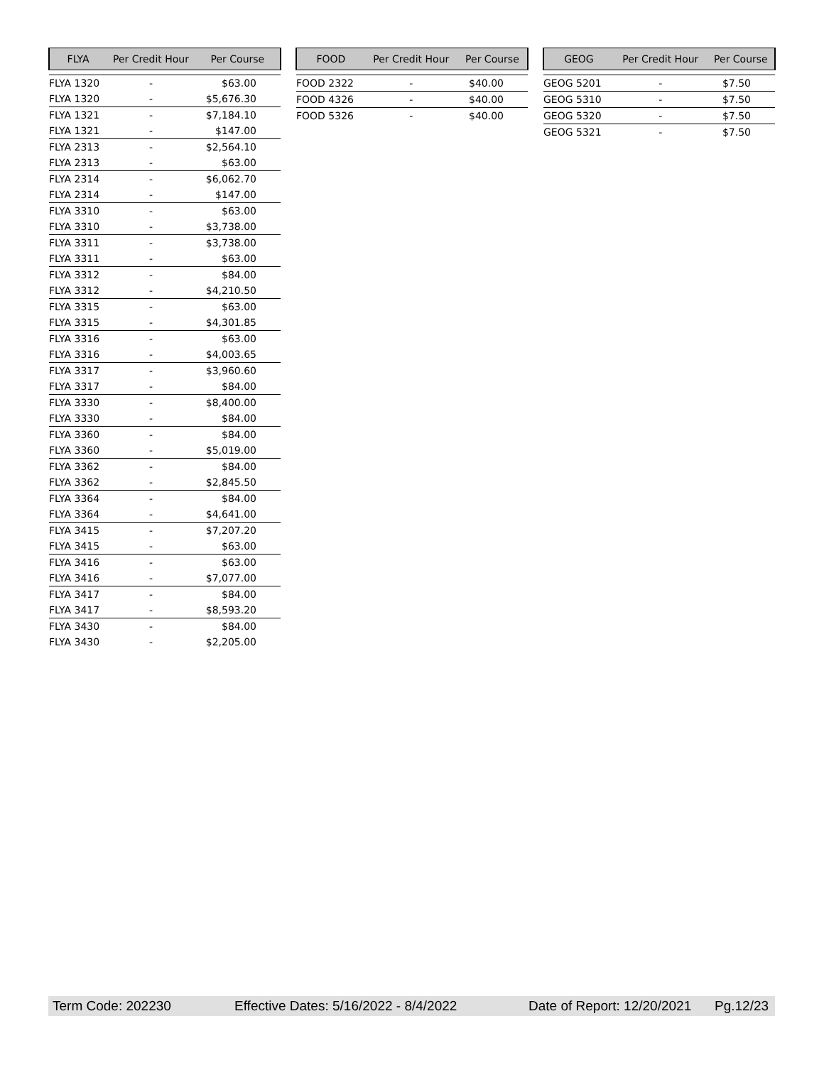| FLYA | Per Credit Hour | Per Course |
| --- | --- | --- |
| FLYA 1320 | - | $63.00 |
| FLYA 1320 | - | $5,676.30 |
| FLYA 1321 | - | $7,184.10 |
| FLYA 1321 | - | $147.00 |
| FLYA 2313 | - | $2,564.10 |
| FLYA 2313 | - | $63.00 |
| FLYA 2314 | - | $6,062.70 |
| FLYA 2314 | - | $147.00 |
| FLYA 3310 | - | $63.00 |
| FLYA 3310 | - | $3,738.00 |
| FLYA 3311 | - | $3,738.00 |
| FLYA 3311 | - | $63.00 |
| FLYA 3312 | - | $84.00 |
| FLYA 3312 | - | $4,210.50 |
| FLYA 3315 | - | $63.00 |
| FLYA 3315 | - | $4,301.85 |
| FLYA 3316 | - | $63.00 |
| FLYA 3316 | - | $4,003.65 |
| FLYA 3317 | - | $3,960.60 |
| FLYA 3317 | - | $84.00 |
| FLYA 3330 | - | $8,400.00 |
| FLYA 3330 | - | $84.00 |
| FLYA 3360 | - | $84.00 |
| FLYA 3360 | - | $5,019.00 |
| FLYA 3362 | - | $84.00 |
| FLYA 3362 | - | $2,845.50 |
| FLYA 3364 | - | $84.00 |
| FLYA 3364 | - | $4,641.00 |
| FLYA 3415 | - | $7,207.20 |
| FLYA 3415 | - | $63.00 |
| FLYA 3416 | - | $63.00 |
| FLYA 3416 | - | $7,077.00 |
| FLYA 3417 | - | $84.00 |
| FLYA 3417 | - | $8,593.20 |
| FLYA 3430 | - | $84.00 |
| FLYA 3430 | - | $2,205.00 |
| FOOD | Per Credit Hour | Per Course |
| --- | --- | --- |
| FOOD 2322 | - | $40.00 |
| FOOD 4326 | - | $40.00 |
| FOOD 5326 | - | $40.00 |
| GEOG | Per Credit Hour | Per Course |
| --- | --- | --- |
| GEOG 5201 | - | $7.50 |
| GEOG 5310 | - | $7.50 |
| GEOG 5320 | - | $7.50 |
| GEOG 5321 | - | $7.50 |
Term Code: 202230 Effective Dates: 5/16/2022 - 8/4/2022 Date of Report: 12/20/2021 Pg.12/23